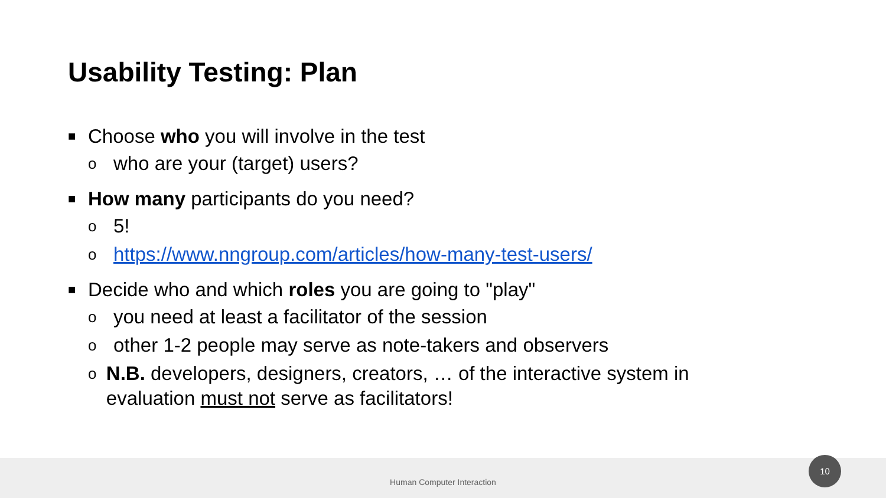Usability Testing: Plan
■ Choose who you will involve in the test
owho are your (target) users?
■ How many participants do you need?
o 5!
ohttps://www.nngroup.com/articles/how-many-test-users/
■ Decide who and which roles you are going to "play"
oyou need at least a facilitator of the session
oother 1-2 people may serve as note-takers and observers
o N.B. developers, designers, creators, … of the interactive system in evaluation must not serve as facilitators!
Human Computer Interaction
10